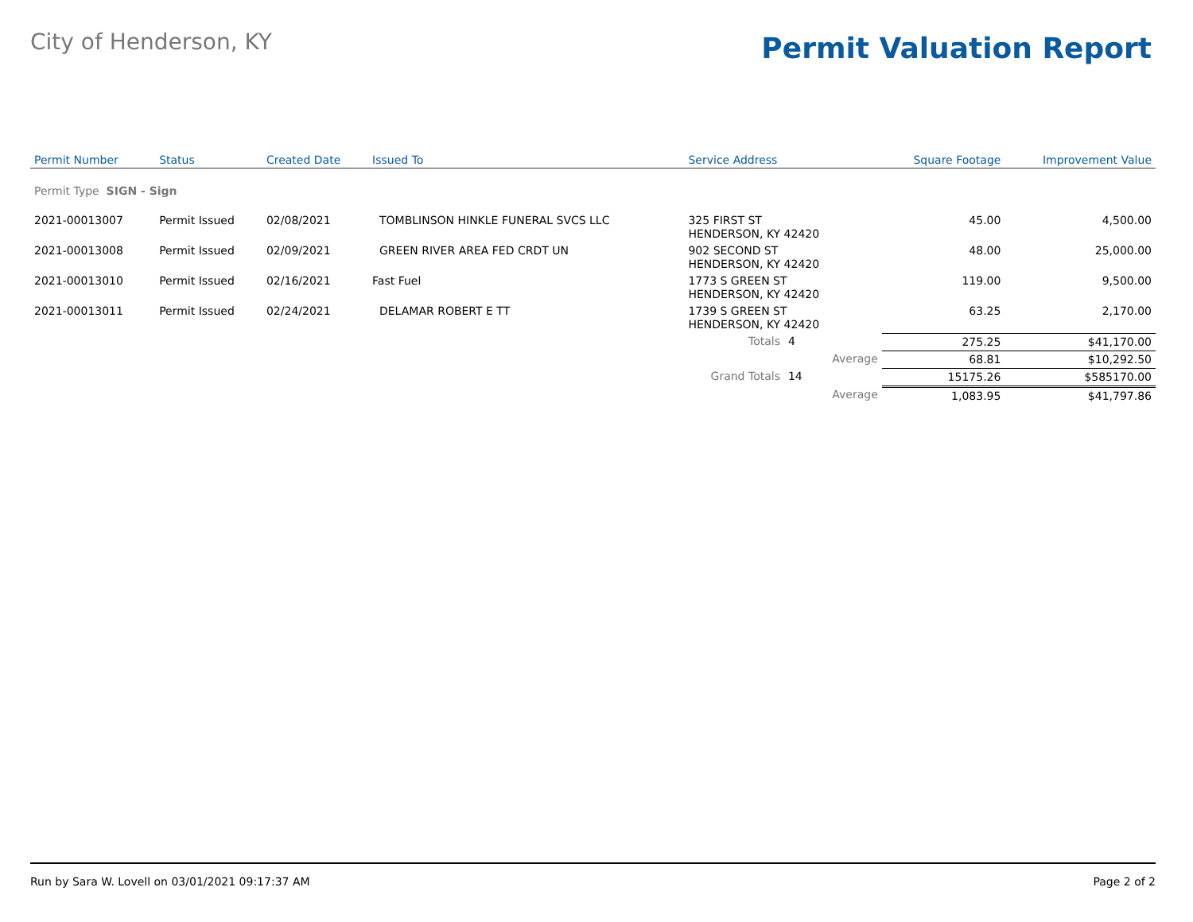City of Henderson, KY
Permit Valuation Report
| Permit Number | Status | Created Date | Issued To | Service Address | | | Square Footage | Improvement Value |
| --- | --- | --- | --- | --- | --- | --- | --- | --- |
| Permit Type SIGN - Sign | | | | | | | | |
| 2021-00013007 | Permit Issued | 02/08/2021 | TOMBLINSON HINKLE FUNERAL SVCS LLC | 325 FIRST ST HENDERSON, KY 42420 | | | 45.00 | 4,500.00 |
| 2021-00013008 | Permit Issued | 02/09/2021 | GREEN RIVER AREA FED CRDT UN | 902 SECOND ST HENDERSON, KY 42420 | | | 48.00 | 25,000.00 |
| 2021-00013010 | Permit Issued | 02/16/2021 | Fast Fuel | 1773 S GREEN ST HENDERSON, KY 42420 | | | 119.00 | 9,500.00 |
| 2021-00013011 | Permit Issued | 02/24/2021 | DELAMAR ROBERT E TT | 1739 S GREEN ST HENDERSON, KY 42420 | | | 63.25 | 2,170.00 |
| | | | | Totals | 4 | | 275.25 | $41,170.00 |
| | | | | | | Average | 68.81 | $10,292.50 |
| | | | | Grand Totals | 14 | | 15175.26 | $585170.00 |
| | | | | | | Average | 1,083.95 | $41,797.86 |
Run by Sara W. Lovell on 03/01/2021 09:17:37 AM Page 2 of 2